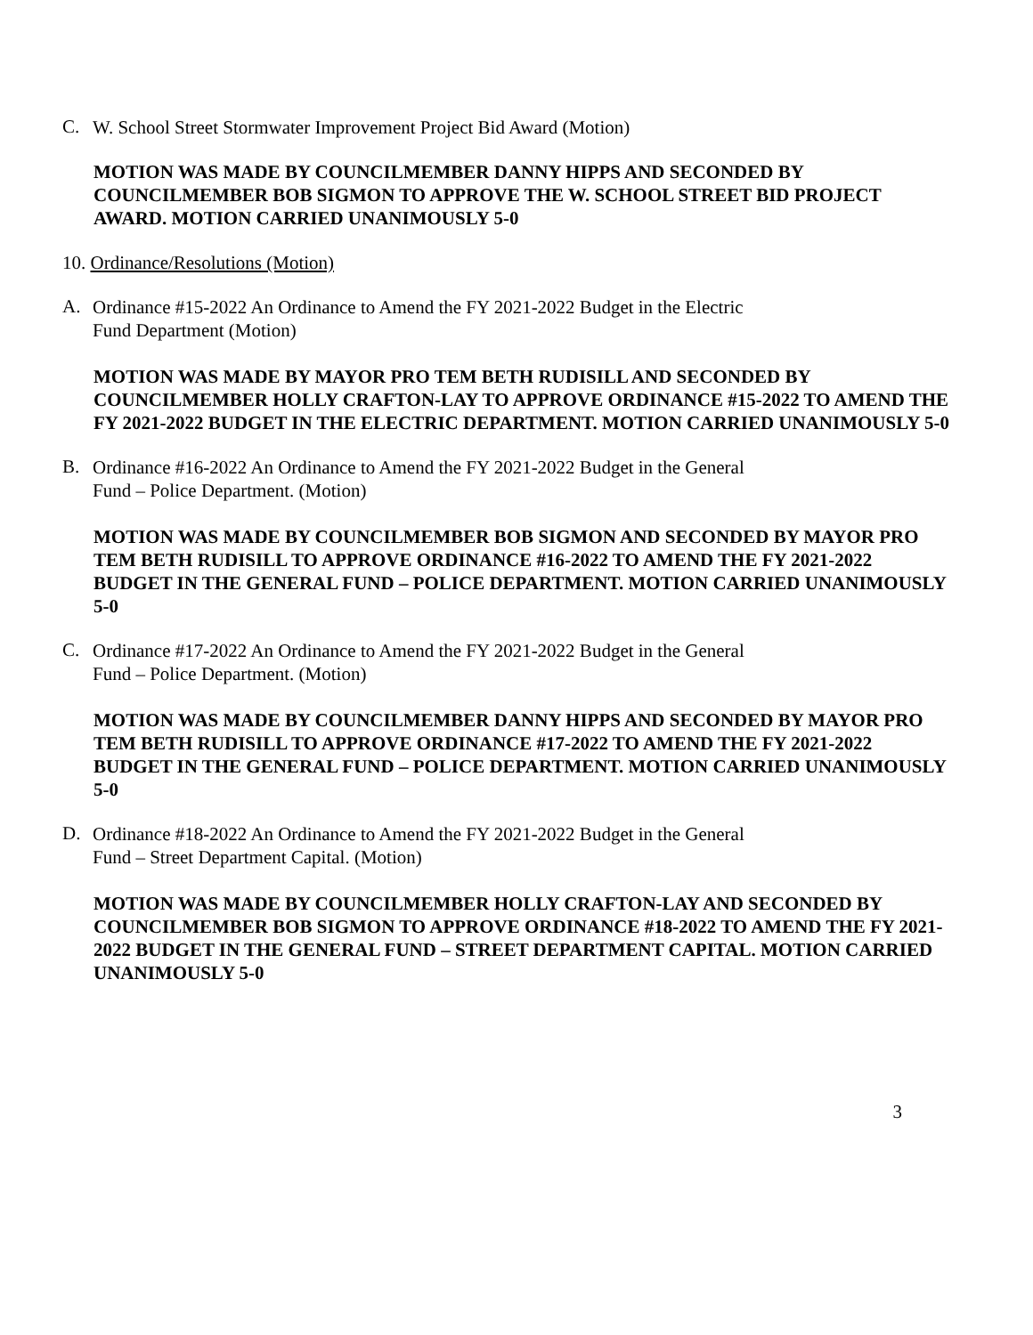C.
W. School Street Stormwater Improvement Project Bid Award (Motion)
MOTION WAS MADE BY COUNCILMEMBER DANNY HIPPS AND SECONDED BY COUNCILMEMBER BOB SIGMON TO APPROVE THE W. SCHOOL STREET BID PROJECT AWARD. MOTION CARRIED UNANIMOUSLY 5-0
10. Ordinance/Resolutions (Motion)
A.
Ordinance #15-2022 An Ordinance to Amend the FY 2021-2022 Budget in the Electric
Fund Department (Motion)
MOTION WAS MADE BY MAYOR PRO TEM BETH RUDISILL AND SECONDED BY COUNCILMEMBER HOLLY CRAFTON-LAY TO APPROVE ORDINANCE #15-2022 TO AMEND THE FY 2021-2022 BUDGET IN THE ELECTRIC DEPARTMENT. MOTION CARRIED UNANIMOUSLY 5-0
B.
Ordinance #16-2022 An Ordinance to Amend the FY 2021-2022 Budget in the General
Fund – Police Department. (Motion)
MOTION WAS MADE BY COUNCILMEMBER BOB SIGMON AND SECONDED BY MAYOR PRO TEM BETH RUDISILL TO APPROVE ORDINANCE #16-2022 TO AMEND THE FY 2021-2022 BUDGET IN THE GENERAL FUND – POLICE DEPARTMENT. MOTION CARRIED UNANIMOUSLY 5-0
C.
Ordinance #17-2022 An Ordinance to Amend the FY 2021-2022 Budget in the General
Fund – Police Department. (Motion)
MOTION WAS MADE BY COUNCILMEMBER DANNY HIPPS AND SECONDED BY MAYOR PRO TEM BETH RUDISILL TO APPROVE ORDINANCE #17-2022 TO AMEND THE FY 2021-2022 BUDGET IN THE GENERAL FUND – POLICE DEPARTMENT. MOTION CARRIED UNANIMOUSLY 5-0
D.
Ordinance #18-2022 An Ordinance to Amend the FY 2021-2022 Budget in the General
Fund – Street Department Capital. (Motion)
MOTION WAS MADE BY COUNCILMEMBER HOLLY CRAFTON-LAY AND SECONDED BY COUNCILMEMBER BOB SIGMON TO APPROVE ORDINANCE #18-2022 TO AMEND THE FY 2021-2022 BUDGET IN THE GENERAL FUND – STREET DEPARTMENT CAPITAL. MOTION CARRIED UNANIMOUSLY 5-0
3